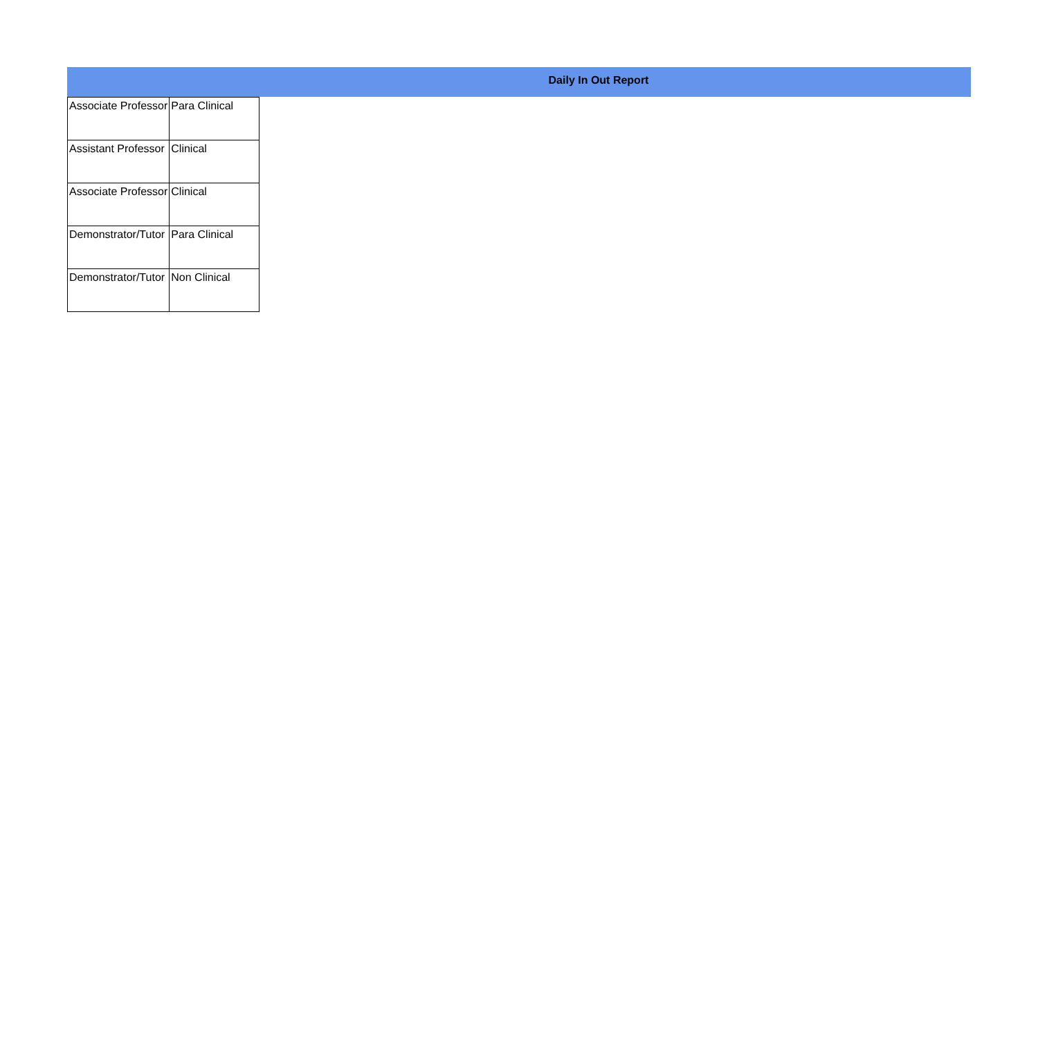Daily In Out Report
| Associate Professor | Para Clinical |
| Assistant Professor | Clinical |
| Associate Professor | Clinical |
| Demonstrator/Tutor | Para Clinical |
| Demonstrator/Tutor | Non Clinical |